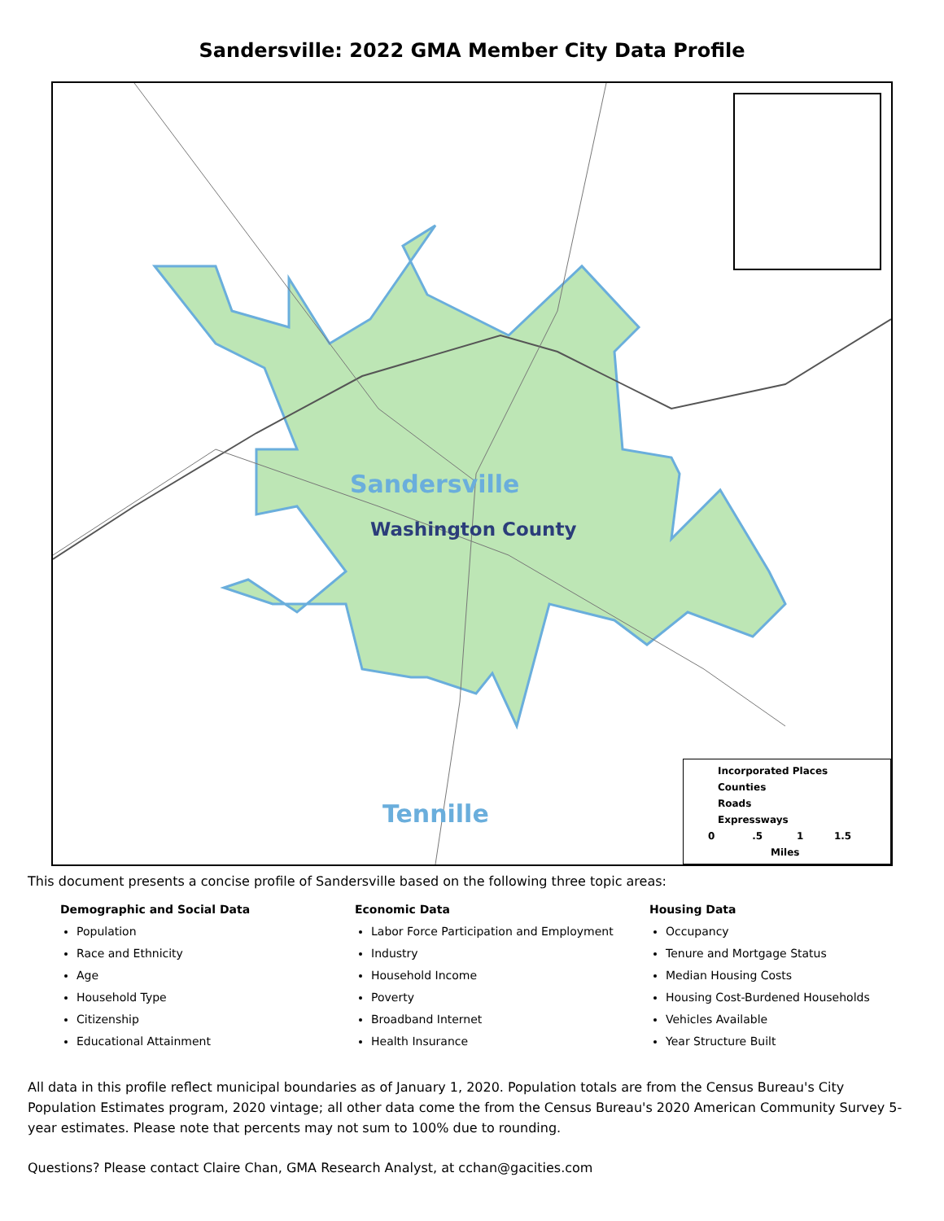Sandersville: 2022 GMA Member City Data Profile
Sandersville
Washington County
Tennille
Incorporated Places
Counties
Roads
Expressways
0 .5 1 1.5
Miles
This document presents a concise profile of Sandersville based on the following three topic areas:
Demographic and Social Data
Population
Race and Ethnicity
Age
Household Type
Citizenship
Educational Attainment
Economic Data
Labor Force Participation and Employment
Industry
Household Income
Poverty
Broadband Internet
Health Insurance
Housing Data
Occupancy
Tenure and Mortgage Status
Median Housing Costs
Housing Cost-Burdened Households
Vehicles Available
Year Structure Built
All data in this profile reflect municipal boundaries as of January 1, 2020. Population totals are from the Census Bureau's City Population Estimates program, 2020 vintage; all other data come the from the Census Bureau's 2020 American Community Survey 5-year estimates. Please note that percents may not sum to 100% due to rounding.
Questions? Please contact Claire Chan, GMA Research Analyst, at cchan@gacities.com